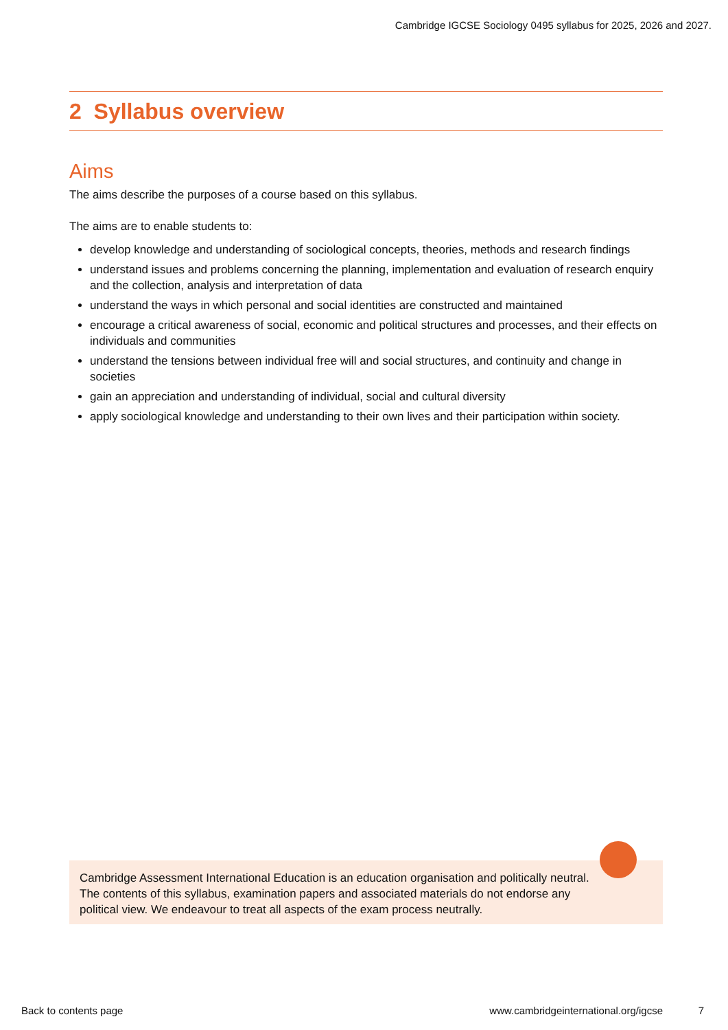Cambridge IGCSE Sociology 0495 syllabus for 2025, 2026 and 2027.
2 Syllabus overview
Aims
The aims describe the purposes of a course based on this syllabus.
The aims are to enable students to:
develop knowledge and understanding of sociological concepts, theories, methods and research findings
understand issues and problems concerning the planning, implementation and evaluation of research enquiry and the collection, analysis and interpretation of data
understand the ways in which personal and social identities are constructed and maintained
encourage a critical awareness of social, economic and political structures and processes, and their effects on individuals and communities
understand the tensions between individual free will and social structures, and continuity and change in societies
gain an appreciation and understanding of individual, social and cultural diversity
apply sociological knowledge and understanding to their own lives and their participation within society.
Cambridge Assessment International Education is an education organisation and politically neutral. The contents of this syllabus, examination papers and associated materials do not endorse any political view. We endeavour to treat all aspects of the exam process neutrally.
Back to contents page
www.cambridgeinternational.org/igcse
7